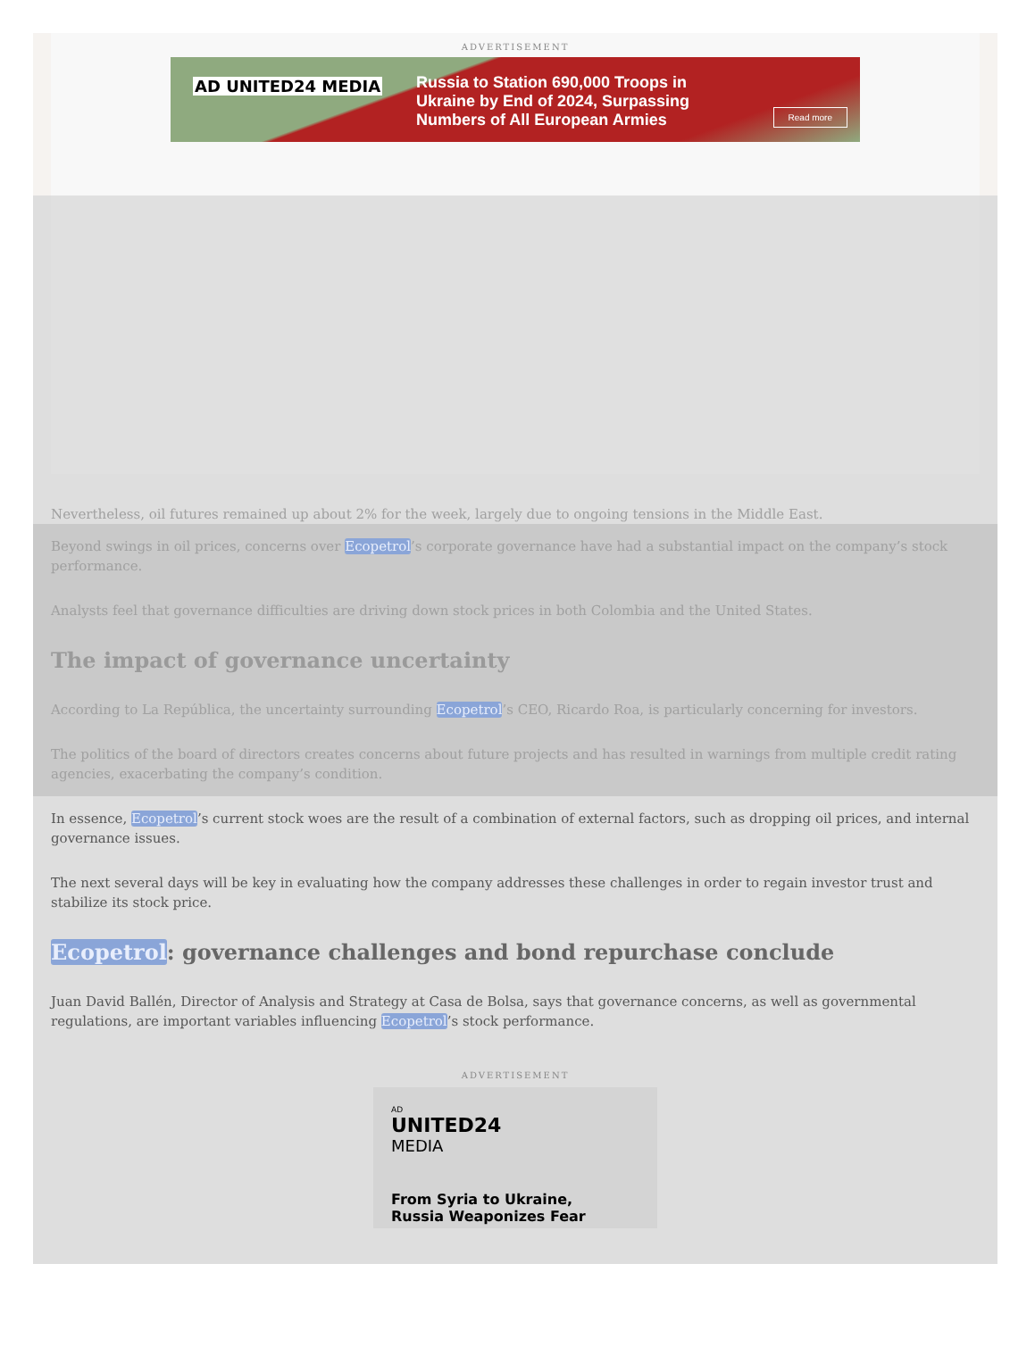ADVERTISEMENT
AD UNITED24 MEDIA
Russia to Station 690,000 Troops in
Ukraine by End of 2024, Surpassing
Numbers of All European Armies
Read more
Nevertheless, oil futures remained up about 2% for the week, largely due to ongoing tensions in the Middle East.
Beyond swings in oil prices, concerns over Ecopetrol’s corporate governance have had a substantial impact on the company’s stock performance.
Analysts feel that governance difficulties are driving down stock prices in both Colombia and the United States.
The impact of governance uncertainty
According to La República, the uncertainty surrounding Ecopetrol’s CEO, Ricardo Roa, is particularly concerning for investors.
The politics of the board of directors creates concerns about future projects and has resulted in warnings from multiple credit rating agencies, exacerbating the company’s condition.
In essence, Ecopetrol’s current stock woes are the result of a combination of external factors, such as dropping oil prices, and internal governance issues.
The next several days will be key in evaluating how the company addresses these challenges in order to regain investor trust and stabilize its stock price.
Ecopetrol: governance challenges and bond repurchase conclude
Juan David Ballén, Director of Analysis and Strategy at Casa de Bolsa, says that governance concerns, as well as governmental regulations, are important variables influencing Ecopetrol’s stock performance.
ADVERTISEMENT
AD
UNITED24
MEDIA
From Syria to Ukraine,
Russia Weaponizes Fear